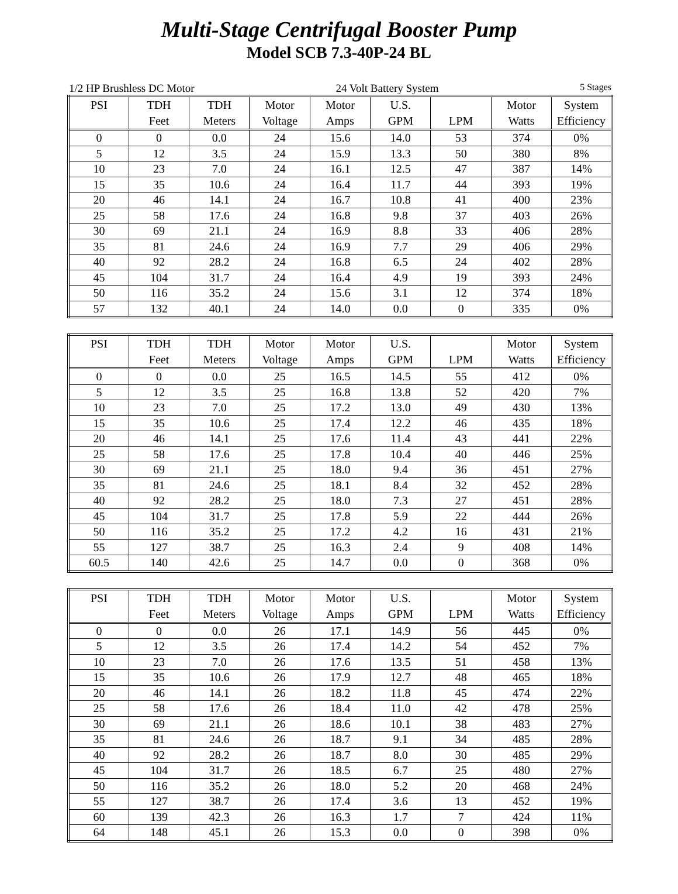Multi-Stage Centrifugal Booster Pump
Model SCB 7.3-40P-24 BL
1/2 HP Brushless DC Motor 24 Volt Battery System 5 Stages
| PSI | TDH Feet | TDH Meters | Motor Voltage | Motor Amps | U.S. GPM | LPM | Motor Watts | System Efficiency |
| --- | --- | --- | --- | --- | --- | --- | --- | --- |
| 0 | 0 | 0.0 | 24 | 15.6 | 14.0 | 53 | 374 | 0% |
| 5 | 12 | 3.5 | 24 | 15.9 | 13.3 | 50 | 380 | 8% |
| 10 | 23 | 7.0 | 24 | 16.1 | 12.5 | 47 | 387 | 14% |
| 15 | 35 | 10.6 | 24 | 16.4 | 11.7 | 44 | 393 | 19% |
| 20 | 46 | 14.1 | 24 | 16.7 | 10.8 | 41 | 400 | 23% |
| 25 | 58 | 17.6 | 24 | 16.8 | 9.8 | 37 | 403 | 26% |
| 30 | 69 | 21.1 | 24 | 16.9 | 8.8 | 33 | 406 | 28% |
| 35 | 81 | 24.6 | 24 | 16.9 | 7.7 | 29 | 406 | 29% |
| 40 | 92 | 28.2 | 24 | 16.8 | 6.5 | 24 | 402 | 28% |
| 45 | 104 | 31.7 | 24 | 16.4 | 4.9 | 19 | 393 | 24% |
| 50 | 116 | 35.2 | 24 | 15.6 | 3.1 | 12 | 374 | 18% |
| 57 | 132 | 40.1 | 24 | 14.0 | 0.0 | 0 | 335 | 0% |
| PSI | TDH Feet | TDH Meters | Motor Voltage | Motor Amps | U.S. GPM | LPM | Motor Watts | System Efficiency |
| --- | --- | --- | --- | --- | --- | --- | --- | --- |
| 0 | 0 | 0.0 | 25 | 16.5 | 14.5 | 55 | 412 | 0% |
| 5 | 12 | 3.5 | 25 | 16.8 | 13.8 | 52 | 420 | 7% |
| 10 | 23 | 7.0 | 25 | 17.2 | 13.0 | 49 | 430 | 13% |
| 15 | 35 | 10.6 | 25 | 17.4 | 12.2 | 46 | 435 | 18% |
| 20 | 46 | 14.1 | 25 | 17.6 | 11.4 | 43 | 441 | 22% |
| 25 | 58 | 17.6 | 25 | 17.8 | 10.4 | 40 | 446 | 25% |
| 30 | 69 | 21.1 | 25 | 18.0 | 9.4 | 36 | 451 | 27% |
| 35 | 81 | 24.6 | 25 | 18.1 | 8.4 | 32 | 452 | 28% |
| 40 | 92 | 28.2 | 25 | 18.0 | 7.3 | 27 | 451 | 28% |
| 45 | 104 | 31.7 | 25 | 17.8 | 5.9 | 22 | 444 | 26% |
| 50 | 116 | 35.2 | 25 | 17.2 | 4.2 | 16 | 431 | 21% |
| 55 | 127 | 38.7 | 25 | 16.3 | 2.4 | 9 | 408 | 14% |
| 60.5 | 140 | 42.6 | 25 | 14.7 | 0.0 | 0 | 368 | 0% |
| PSI | TDH Feet | TDH Meters | Motor Voltage | Motor Amps | U.S. GPM | LPM | Motor Watts | System Efficiency |
| --- | --- | --- | --- | --- | --- | --- | --- | --- |
| 0 | 0 | 0.0 | 26 | 17.1 | 14.9 | 56 | 445 | 0% |
| 5 | 12 | 3.5 | 26 | 17.4 | 14.2 | 54 | 452 | 7% |
| 10 | 23 | 7.0 | 26 | 17.6 | 13.5 | 51 | 458 | 13% |
| 15 | 35 | 10.6 | 26 | 17.9 | 12.7 | 48 | 465 | 18% |
| 20 | 46 | 14.1 | 26 | 18.2 | 11.8 | 45 | 474 | 22% |
| 25 | 58 | 17.6 | 26 | 18.4 | 11.0 | 42 | 478 | 25% |
| 30 | 69 | 21.1 | 26 | 18.6 | 10.1 | 38 | 483 | 27% |
| 35 | 81 | 24.6 | 26 | 18.7 | 9.1 | 34 | 485 | 28% |
| 40 | 92 | 28.2 | 26 | 18.7 | 8.0 | 30 | 485 | 29% |
| 45 | 104 | 31.7 | 26 | 18.5 | 6.7 | 25 | 480 | 27% |
| 50 | 116 | 35.2 | 26 | 18.0 | 5.2 | 20 | 468 | 24% |
| 55 | 127 | 38.7 | 26 | 17.4 | 3.6 | 13 | 452 | 19% |
| 60 | 139 | 42.3 | 26 | 16.3 | 1.7 | 7 | 424 | 11% |
| 64 | 148 | 45.1 | 26 | 15.3 | 0.0 | 0 | 398 | 0% |